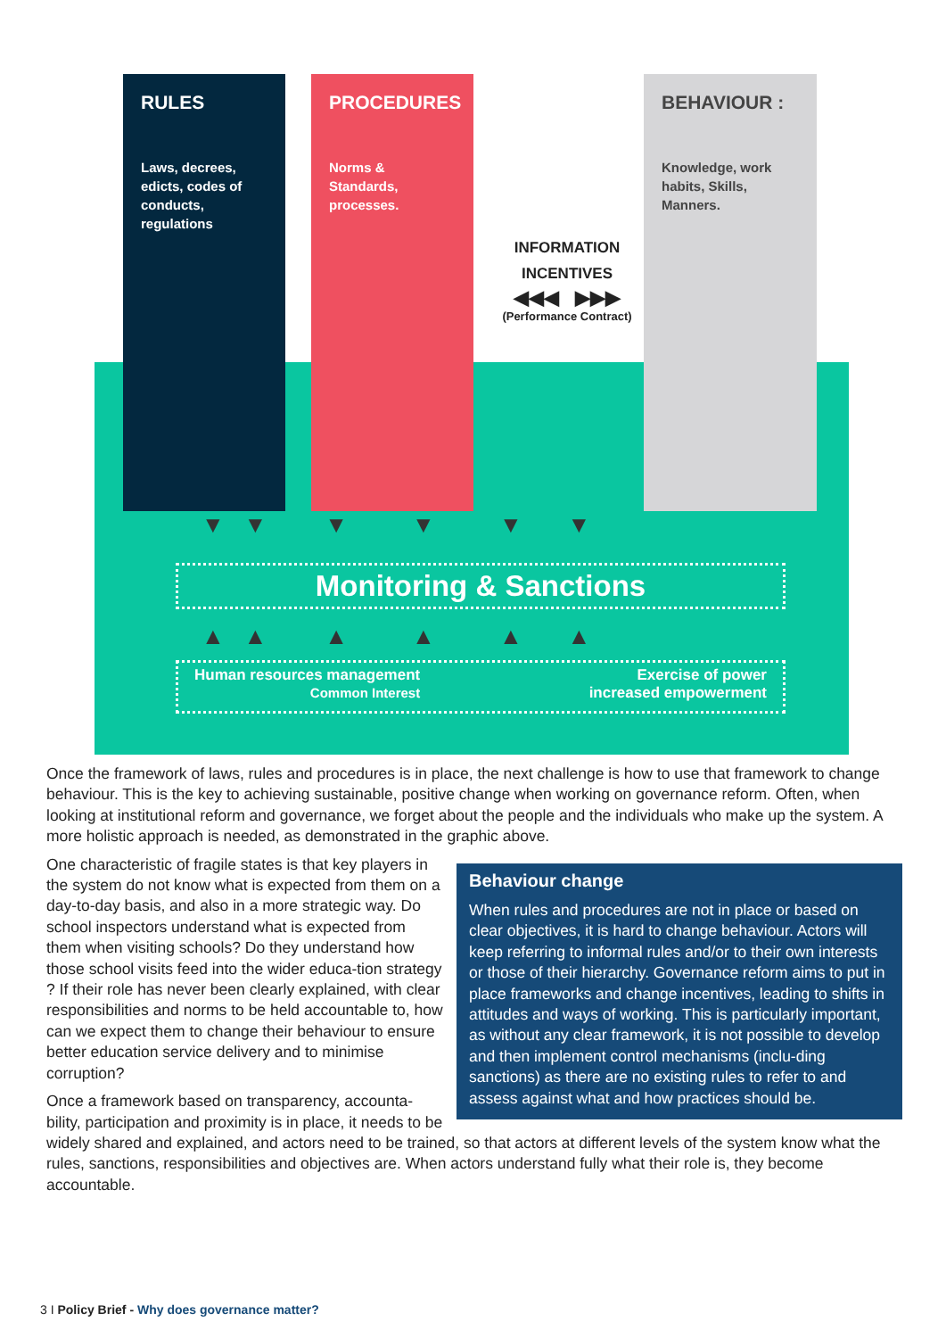RULES
Laws, decrees, edicts, codes of conducts, regulations
PROCEDURES
Norms & Standards, processes.
BEHAVIOUR :
Knowledge, work habits, Skills, Manners.
INFORMATION
INCENTIVES
◀◀◀ ▶▶▶
(Performance Contract)
▼ ▼ ▼ ▼ ▼ ▼
Monitoring & Sanctions
▲ ▲ ▲ ▲ ▲ ▲
Human resources management
Common Interest
Exercise of power
increased empowerment
Once the framework of laws, rules and procedures is in place, the next challenge is how to use that framework to change behaviour. This is the key to achieving sustainable, positive change when working on governance reform. Often, when looking at institutional reform and governance, we forget about the people and the individuals who make up the system. A more holistic approach is needed, as demonstrated in the graphic above.
Behaviour change
When rules and procedures are not in place or based on clear objectives, it is hard to change behaviour. Actors will keep referring to informal rules and/or to their own interests or those of their hierarchy. Governance reform aims to put in place frameworks and change incentives, leading to shifts in attitudes and ways of working. This is particularly important, as without any clear framework, it is not possible to develop and then implement control mechanisms (inclu-ding sanctions) as there are no existing rules to refer to and assess against what and how practices should be.
One characteristic of fragile states is that key players in the system do not know what is expected from them on a day-to-day basis, and also in a more strategic way. Do school inspectors understand what is expected from them when visiting schools? Do they understand how those school visits feed into the wider educa-tion strategy ? If their role has never been clearly explained, with clear responsibilities and norms to be held accountable to, how can we expect them to change their behaviour to ensure better education service delivery and to minimise corruption?
Once a framework based on transparency, accounta-bility, participation and proximity is in place, it needs to be widely shared and explained, and actors need to be trained, so that actors at different levels of the system know what the rules, sanctions, responsibilities and objectives are. When actors understand fully what their role is, they become accountable.
3 I Policy Brief - Why does governance matter?